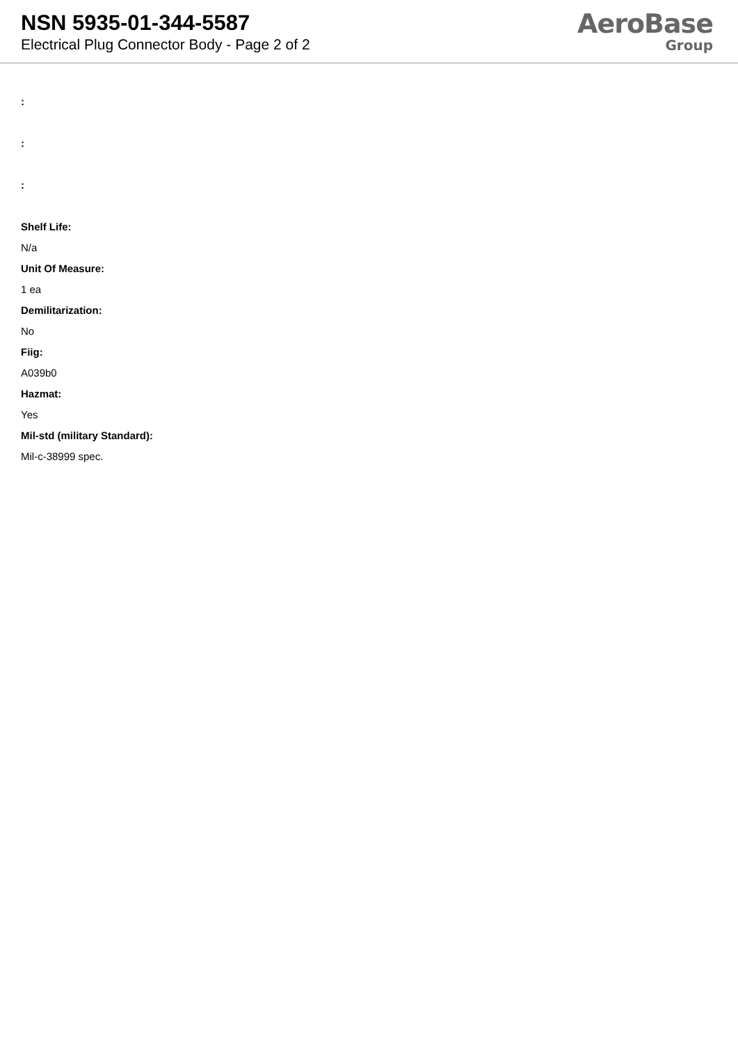NSN 5935-01-344-5587
Electrical Plug Connector Body - Page 2 of 2
AeroBase
Group
:
:
:
Shelf Life:
N/a
Unit Of Measure:
1 ea
Demilitarization:
No
Fiig:
A039b0
Hazmat:
Yes
Mil-std (military Standard):
Mil-c-38999 spec.